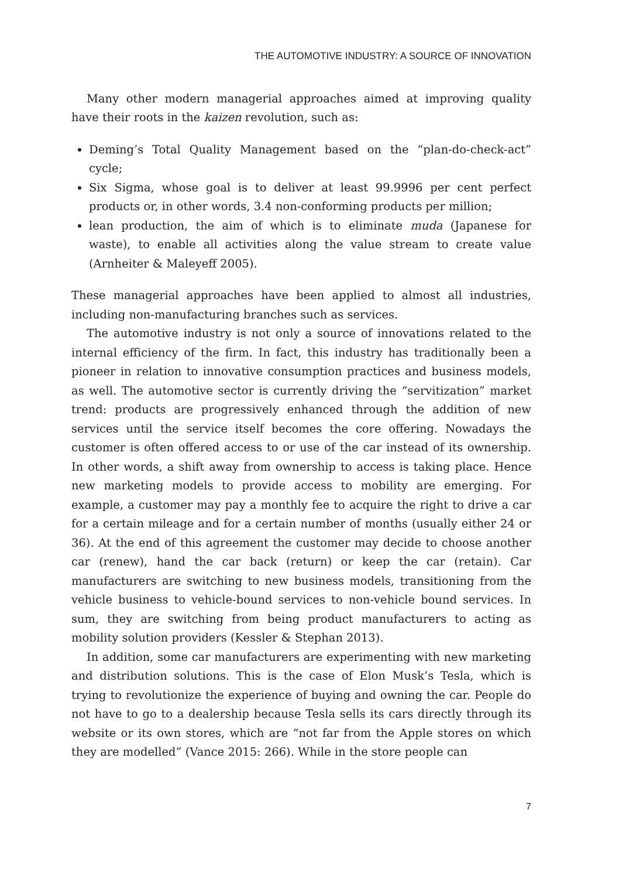THE AUTOMOTIVE INDUSTRY: A SOURCE OF INNOVATION
Many other modern managerial approaches aimed at improving quality have their roots in the kaizen revolution, such as:
Deming’s Total Quality Management based on the “plan-do-check-act” cycle;
Six Sigma, whose goal is to deliver at least 99.9996 per cent perfect products or, in other words, 3.4 non-conforming products per million;
lean production, the aim of which is to eliminate muda (Japanese for waste), to enable all activities along the value stream to create value (Arnheiter & Maleyeff 2005).
These managerial approaches have been applied to almost all industries, including non-manufacturing branches such as services.
The automotive industry is not only a source of innovations related to the internal efficiency of the firm. In fact, this industry has traditionally been a pioneer in relation to innovative consumption practices and business models, as well. The automotive sector is currently driving the “servitization” market trend: products are progressively enhanced through the addition of new services until the service itself becomes the core offering. Nowadays the customer is often offered access to or use of the car instead of its ownership. In other words, a shift away from ownership to access is taking place. Hence new marketing models to provide access to mobility are emerging. For example, a customer may pay a monthly fee to acquire the right to drive a car for a certain mileage and for a certain number of months (usually either 24 or 36). At the end of this agreement the customer may decide to choose another car (renew), hand the car back (return) or keep the car (retain). Car manufacturers are switching to new business models, transitioning from the vehicle business to vehicle-bound services to non-vehicle bound services. In sum, they are switching from being product manufacturers to acting as mobility solution providers (Kessler & Stephan 2013).
In addition, some car manufacturers are experimenting with new marketing and distribution solutions. This is the case of Elon Musk’s Tesla, which is trying to revolutionize the experience of buying and owning the car. People do not have to go to a dealership because Tesla sells its cars directly through its website or its own stores, which are “not far from the Apple stores on which they are modelled” (Vance 2015: 266). While in the store people can
7